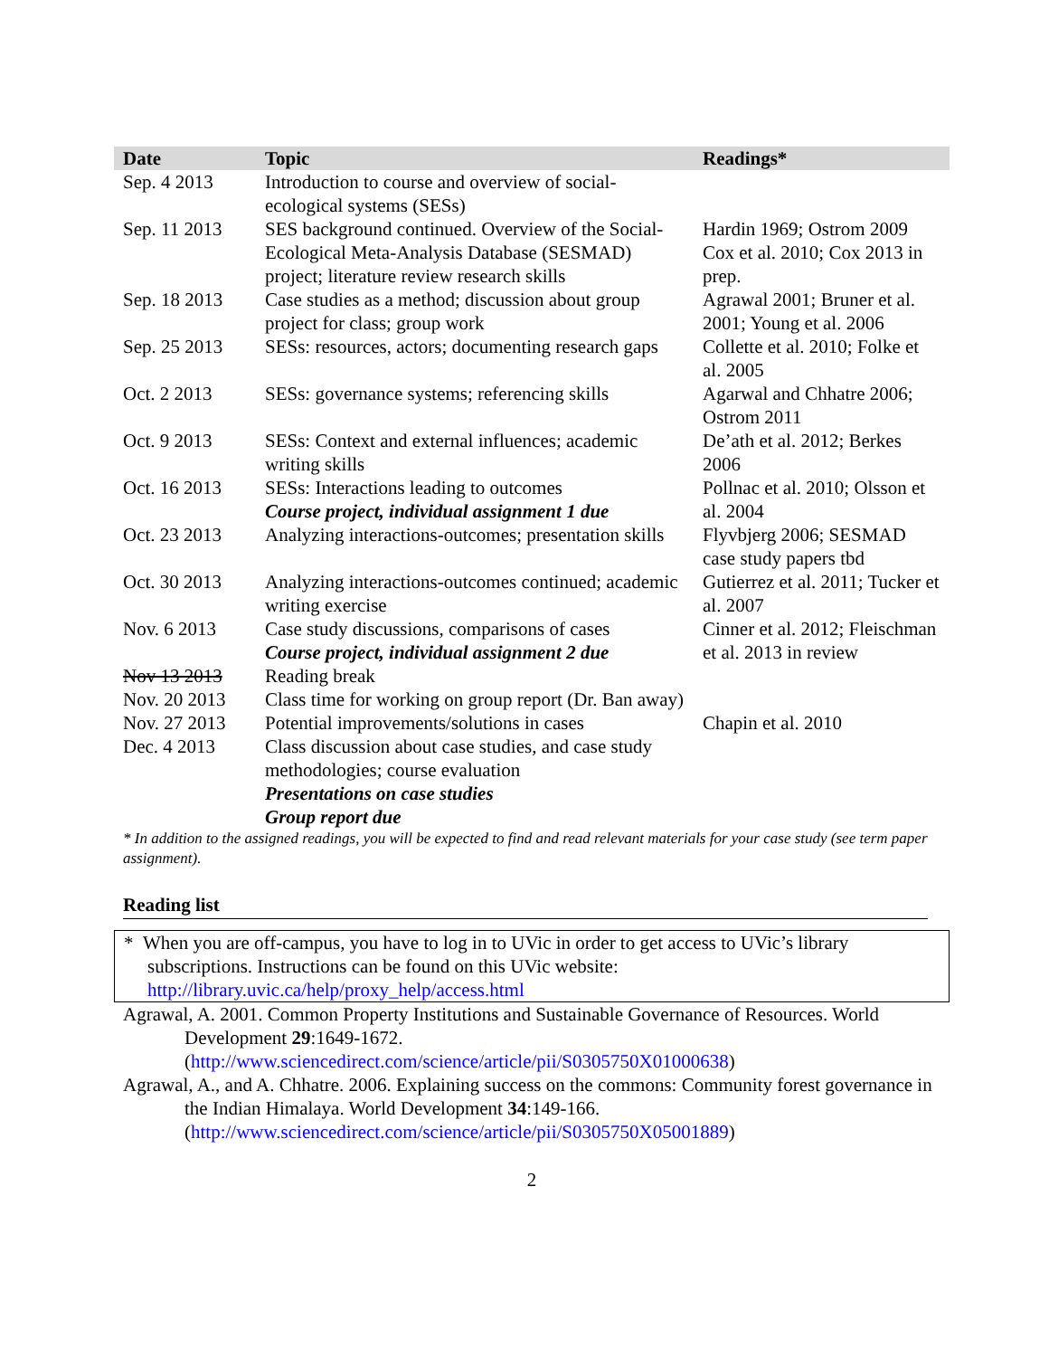| Date | Topic | Readings* |
| --- | --- | --- |
| Sep. 4 2013 | Introduction to course and overview of social-ecological systems (SESs) | |
| Sep. 11 2013 | SES background continued. Overview of the Social-Ecological Meta-Analysis Database (SESMAD) project; literature review research skills | Hardin 1969; Ostrom 2009 Cox et al. 2010; Cox 2013 in prep. |
| Sep. 18 2013 | Case studies as a method; discussion about group project for class; group work | Agrawal 2001; Bruner et al. 2001; Young et al. 2006 |
| Sep. 25 2013 | SESs: resources, actors; documenting research gaps | Collette et al. 2010; Folke et al. 2005 |
| Oct. 2 2013 | SESs: governance systems; referencing skills | Agarwal and Chhatre 2006; Ostrom 2011 |
| Oct. 9 2013 | SESs: Context and external influences; academic writing skills | De’ath et al. 2012; Berkes 2006 |
| Oct. 16 2013 | SESs: Interactions leading to outcomes Course project, individual assignment 1 due | Pollnac et al. 2010; Olsson et al. 2004 |
| Oct. 23 2013 | Analyzing interactions-outcomes; presentation skills | Flyvbjerg 2006; SESMAD case study papers tbd |
| Oct. 30 2013 | Analyzing interactions-outcomes continued; academic writing exercise | Gutierrez et al. 2011; Tucker et al. 2007 |
| Nov. 6 2013 | Case study discussions, comparisons of cases Course project, individual assignment 2 due | Cinner et al. 2012; Fleischman et al. 2013 in review |
| Nov 13 2013 | Reading break | |
| Nov. 20 2013 | Class time for working on group report (Dr. Ban away) | |
| Nov. 27 2013 | Potential improvements/solutions in cases | Chapin et al. 2010 |
| Dec. 4 2013 | Class discussion about case studies, and case study methodologies; course evaluation Presentations on case studies Group report due | |
* In addition to the assigned readings, you will be expected to find and read relevant materials for your case study (see term paper assignment).
Reading list
* When you are off-campus, you have to log in to UVic in order to get access to UVic’s library subscriptions. Instructions can be found on this UVic website: http://library.uvic.ca/help/proxy_help/access.html
Agrawal, A. 2001. Common Property Institutions and Sustainable Governance of Resources. World Development 29:1649-1672. (http://www.sciencedirect.com/science/article/pii/S0305750X01000638)
Agrawal, A., and A. Chhatre. 2006. Explaining success on the commons: Community forest governance in the Indian Himalaya. World Development 34:149-166. (http://www.sciencedirect.com/science/article/pii/S0305750X05001889)
2